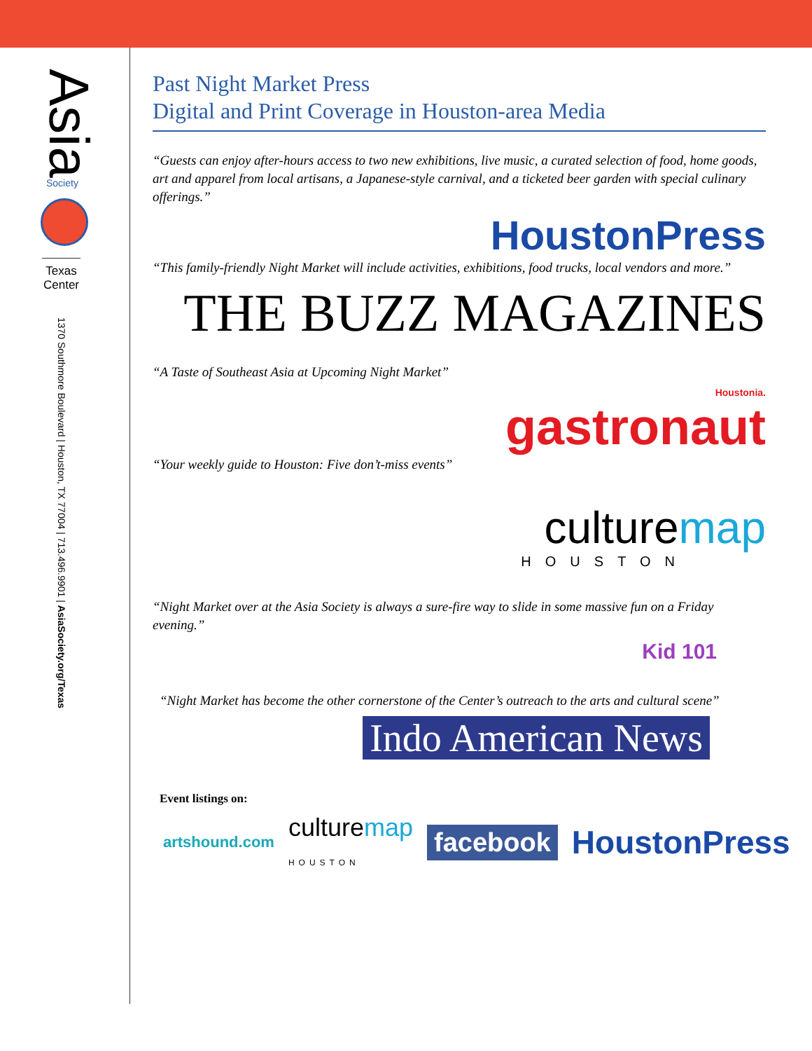Asia
Society
Texas Center
1370 Southmore Boulevard | Houston, TX 77004 | 713.496.9901 | AsiaSociety.org/Texas
Past Night Market Press
Digital and Print Coverage in Houston-area Media
“Guests can enjoy after-hours access to two new exhibitions, live music, a curated selection of food, home goods, art and apparel from local artisans, a Japanese-style carnival, and a ticketed beer garden with special culinary offerings.”
HoustonPress
“This family-friendly Night Market will include activities, exhibitions, food trucks, local vendors and more.”
THE BUZZ MAGAZINES
“A Taste of Southeast Asia at Upcoming Night Market”
Houstonia.
gastronaut
“Your weekly guide to Houston: Five don’t-miss events”
culturemap
HOUSTON
“Night Market over at the Asia Society is always a sure-fire way to slide in some massive fun on a Friday evening.”
Kid 101
“Night Market has become the other cornerstone of the Center’s outreach to the arts and cultural scene”
Indo American News
Event listings on:
artshound.com culturemap HOUSTON facebook HoustonPress